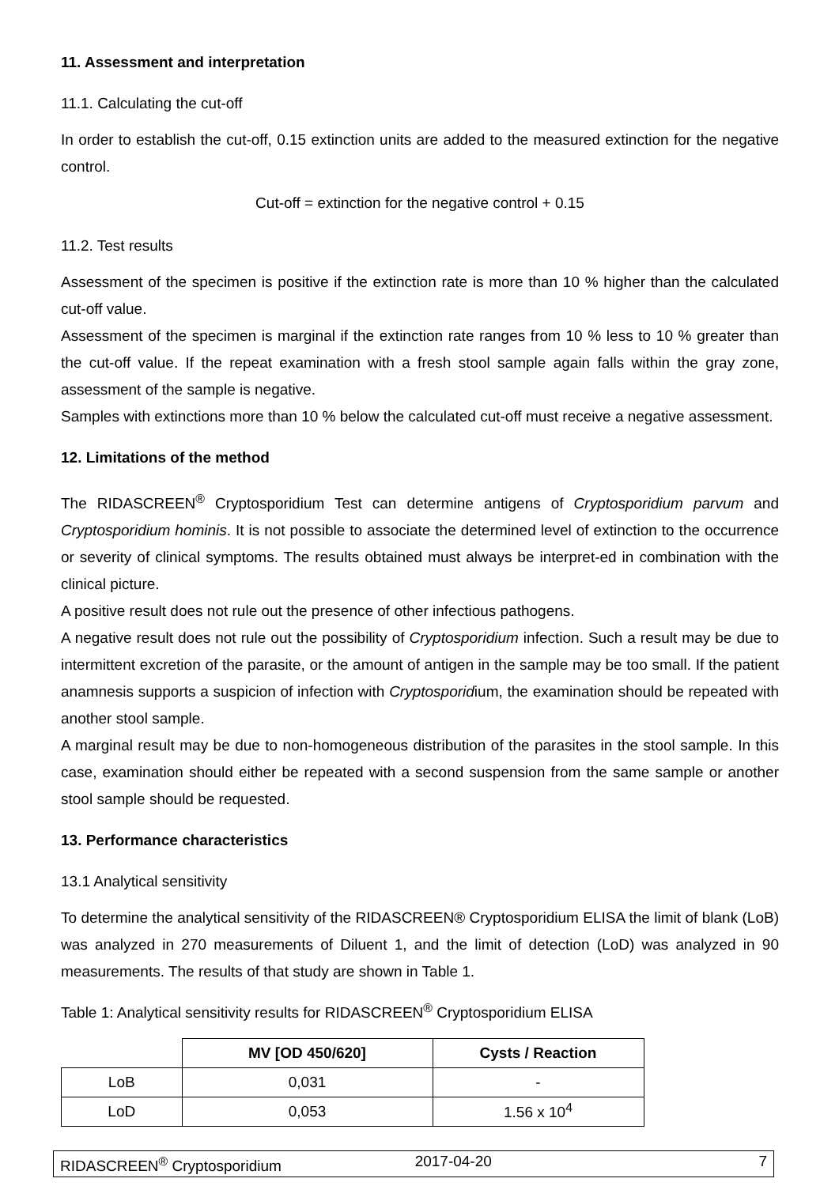11. Assessment and interpretation
11.1. Calculating the cut-off
In order to establish the cut-off, 0.15 extinction units are added to the measured extinction for the negative control.
Cut-off = extinction for the negative control + 0.15
11.2. Test results
Assessment of the specimen is positive if the extinction rate is more than 10 % higher than the calculated cut-off value.
Assessment of the specimen is marginal if the extinction rate ranges from 10 % less to 10 % greater than the cut-off value. If the repeat examination with a fresh stool sample again falls within the gray zone, assessment of the sample is negative.
Samples with extinctions more than 10 % below the calculated cut-off must receive a negative assessment.
12. Limitations of the method
The RIDASCREEN<sup>®</sup> Cryptosporidium Test can determine antigens of Cryptosporidium parvum and Cryptosporidium hominis. It is not possible to associate the determined level of extinction to the occurrence or severity of clinical symptoms. The results obtained must always be interpret-ed in combination with the clinical picture.
A positive result does not rule out the presence of other infectious pathogens.
A negative result does not rule out the possibility of Cryptosporidium infection. Such a result may be due to intermittent excretion of the parasite, or the amount of antigen in the sample may be too small. If the patient anamnesis supports a suspicion of infection with Cryptosporidium, the examination should be repeated with another stool sample.
A marginal result may be due to non-homogeneous distribution of the parasites in the stool sample. In this case, examination should either be repeated with a second suspension from the same sample or another stool sample should be requested.
13. Performance characteristics
13.1 Analytical sensitivity
To determine the analytical sensitivity of the RIDASCREEN® Cryptosporidium ELISA the limit of blank (LoB) was analyzed in 270 measurements of Diluent 1, and the limit of detection (LoD) was analyzed in 90 measurements. The results of that study are shown in Table 1.
Table 1: Analytical sensitivity results for RIDASCREEN<sup>®</sup> Cryptosporidium ELISA
| | MV [OD 450/620] | Cysts / Reaction |
| --- | --- | --- |
| LoB | 0,031 | - |
| LoD | 0,053 | 1.56 x 10<sup>4</sup> |
RIDASCREEN<sup>®</sup> Cryptosporidium 2017-04-20 7